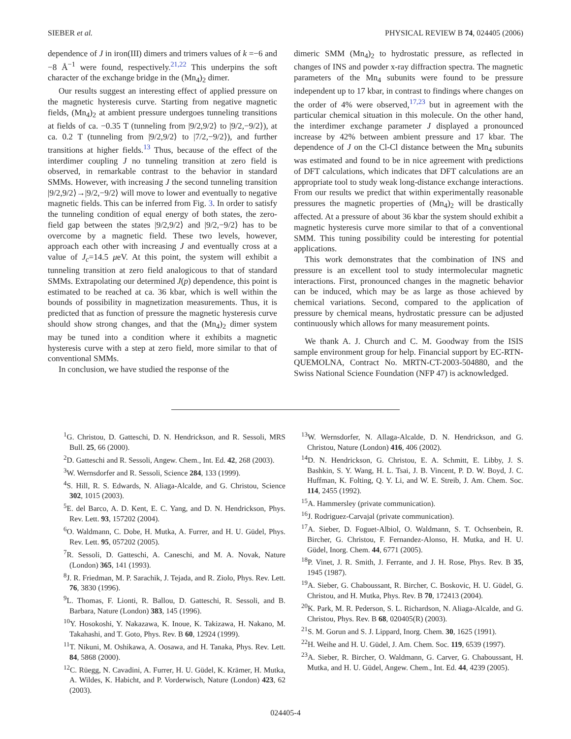SIEBER et al. PHYSICAL REVIEW B 74, 024405 (2006)
dependence of J in iron(III) dimers and trimers values of k =−6 and −8 Å<sup>−1</sup> were found, respectively.<sup>21,22</sup> This underpins the soft character of the exchange bridge in the (Mn<sub>4</sub>)<sub>2</sub> dimer.
Our results suggest an interesting effect of applied pressure on the magnetic hysteresis curve. Starting from negative magnetic fields, (Mn<sub>4</sub>)<sub>2</sub> at ambient pressure undergoes tunneling transitions at fields of ca. −0.35 T (tunneling from |9/2,9/2⟩ to |9/2,−9/2⟩), at ca. 0.2 T (tunneling from |9/2,9/2⟩ to |7/2,−9/2⟩), and further transitions at higher fields.<sup>13</sup> Thus, because of the effect of the interdimer coupling J no tunneling transition at zero field is observed, in remarkable contrast to the behavior in standard SMMs. However, with increasing J the second tunneling transition |9/2,9/2⟩→|9/2,−9/2⟩ will move to lower and eventually to negative magnetic fields. This can be inferred from Fig. 3. In order to satisfy the tunneling condition of equal energy of both states, the zero-field gap between the states |9/2,9/2⟩ and |9/2,−9/2⟩ has to be overcome by a magnetic field. These two levels, however, approach each other with increasing J and eventually cross at a value of J<sub>c</sub>=14.5 μeV. At this point, the system will exhibit a tunneling transition at zero field analogicous to that of standard SMMs. Extrapolating our determined J(p) dependence, this point is estimated to be reached at ca. 36 kbar, which is well within the bounds of possibility in magnetization measurements. Thus, it is predicted that as function of pressure the magnetic hysteresis curve should show strong changes, and that the (Mn<sub>4</sub>)<sub>2</sub> dimer system may be tuned into a condition where it exhibits a magnetic hysteresis curve with a step at zero field, more similar to that of conventional SMMs.
In conclusion, we have studied the response of the
dimeric SMM (Mn<sub>4</sub>)<sub>2</sub> to hydrostatic pressure, as reflected in changes of INS and powder x-ray diffraction spectra. The magnetic parameters of the Mn<sub>4</sub> subunits were found to be pressure independent up to 17 kbar, in contrast to findings where changes on the order of 4% were observed,<sup>17,23</sup> but in agreement with the particular chemical situation in this molecule. On the other hand, the interdimer exchange parameter J displayed a pronounced increase by 42% between ambient pressure and 17 kbar. The dependence of J on the Cl-Cl distance between the Mn<sub>4</sub> subunits was estimated and found to be in nice agreement with predictions of DFT calculations, which indicates that DFT calculations are an appropriate tool to study weak long-distance exchange interactions. From our results we predict that within experimentally reasonable pressures the magnetic properties of (Mn<sub>4</sub>)<sub>2</sub> will be drastically affected. At a pressure of about 36 kbar the system should exhibit a magnetic hysteresis curve more similar to that of a conventional SMM. This tuning possibility could be interesting for potential applications.
This work demonstrates that the combination of INS and pressure is an excellent tool to study intermolecular magnetic interactions. First, pronounced changes in the magnetic behavior can be induced, which may be as large as those achieved by chemical variations. Second, compared to the application of pressure by chemical means, hydrostatic pressure can be adjusted continuously which allows for many measurement points.
We thank A. J. Church and C. M. Goodway from the ISIS sample environment group for help. Financial support by EC-RTN-QUEMOLNA, Contract No. MRTN-CT-2003-504880, and the Swiss National Science Foundation (NFP 47) is acknowledged.
<sup>1</sup> G. Christou, D. Gatteschi, D. N. Hendrickson, and R. Sessoli, MRS Bull. 25, 66 (2000).
<sup>2</sup> D. Gatteschi and R. Sessoli, Angew. Chem., Int. Ed. 42, 268 (2003).
<sup>3</sup> W. Wernsdorfer and R. Sessoli, Science 284, 133 (1999).
<sup>4</sup> S. Hill, R. S. Edwards, N. Aliaga-Alcalde, and G. Christou, Science 302, 1015 (2003).
<sup>5</sup> E. del Barco, A. D. Kent, E. C. Yang, and D. N. Hendrickson, Phys. Rev. Lett. 93, 157202 (2004).
<sup>6</sup> O. Waldmann, C. Dobe, H. Mutka, A. Furrer, and H. U. Güdel, Phys. Rev. Lett. 95, 057202 (2005).
<sup>7</sup> R. Sessoli, D. Gatteschi, A. Caneschi, and M. A. Novak, Nature (London) 365, 141 (1993).
<sup>8</sup> J. R. Friedman, M. P. Sarachik, J. Tejada, and R. Ziolo, Phys. Rev. Lett. 76, 3830 (1996).
<sup>9</sup> L. Thomas, F. Lionti, R. Ballou, D. Gatteschi, R. Sessoli, and B. Barbara, Nature (London) 383, 145 (1996).
<sup>10</sup> Y. Hosokoshi, Y. Nakazawa, K. Inoue, K. Takizawa, H. Nakano, M. Takahashi, and T. Goto, Phys. Rev. B 60, 12924 (1999).
<sup>11</sup> T. Nikuni, M. Oshikawa, A. Oosawa, and H. Tanaka, Phys. Rev. Lett. 84, 5868 (2000).
<sup>12</sup>C. Rüegg, N. Cavadini, A. Furrer, H. U. Güdel, K. Krämer, H. Mutka, A. Wildes, K. Habicht, and P. Vorderwisch, Nature (London) 423, 62 (2003).
<sup>13</sup> W. Wernsdorfer, N. Allaga-Alcalde, D. N. Hendrickson, and G. Christou, Nature (London) 416, 406 (2002).
<sup>14</sup> D. N. Hendrickson, G. Christou, E. A. Schmitt, E. Libby, J. S. Bashkin, S. Y. Wang, H. L. Tsai, J. B. Vincent, P. D. W. Boyd, J. C. Huffman, K. Folting, Q. Y. Li, and W. E. Streib, J. Am. Chem. Soc. 114, 2455 (1992).
<sup>15</sup> A. Hammersley (private communication).
<sup>16</sup> J. Rodriguez-Carvajal (private communication).
<sup>17</sup> A. Sieber, D. Foguet-Albiol, O. Waldmann, S. T. Ochsenbein, R. Bircher, G. Christou, F. Fernandez-Alonso, H. Mutka, and H. U. Güdel, Inorg. Chem. 44, 6771 (2005).
<sup>18</sup>P. Vinet, J. R. Smith, J. Ferrante, and J. H. Rose, Phys. Rev. B 35, 1945 (1987).
<sup>19</sup> A. Sieber, G. Chaboussant, R. Bircher, C. Boskovic, H. U. Güdel, G. Christou, and H. Mutka, Phys. Rev. B 70, 172413 (2004).
<sup>20</sup>K. Park, M. R. Pederson, S. L. Richardson, N. Aliaga-Alcalde, and G. Christou, Phys. Rev. B 68, 020405(R) (2003).
<sup>21</sup>S. M. Gorun and S. J. Lippard, Inorg. Chem. 30, 1625 (1991).
<sup>22</sup>H. Weihe and H. U. Güdel, J. Am. Chem. Soc. 119, 6539 (1997).
<sup>23</sup> A. Sieber, R. Bircher, O. Waldmann, G. Carver, G. Chaboussant, H. Mutka, and H. U. Güdel, Angew. Chem., Int. Ed. 44, 4239 (2005).
024405-4